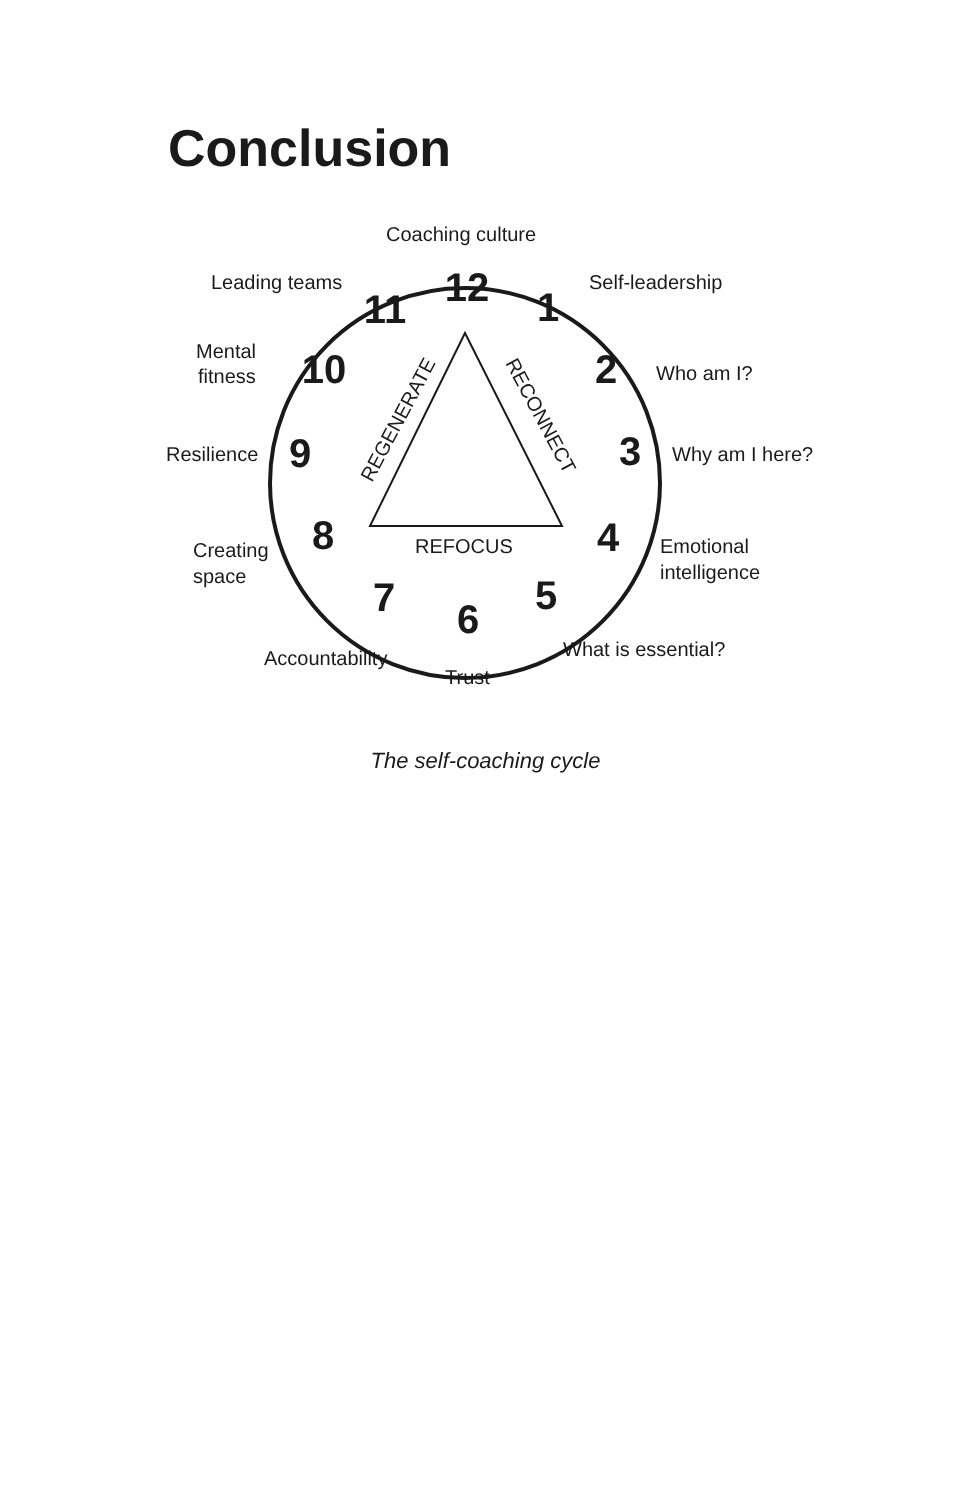Conclusion
Coaching culture
Leading teams
Self-leadership
Mental
fitness
Who am I?
Resilience
Why am I here?
Creating
space
Emotional
intelligence
Accountability
What is essential?
Trust
REFOCUS
REGENERATE
RECONNECT
12
1
2
3
4
5
6
7
8
9
10
11
The self-coaching cycle